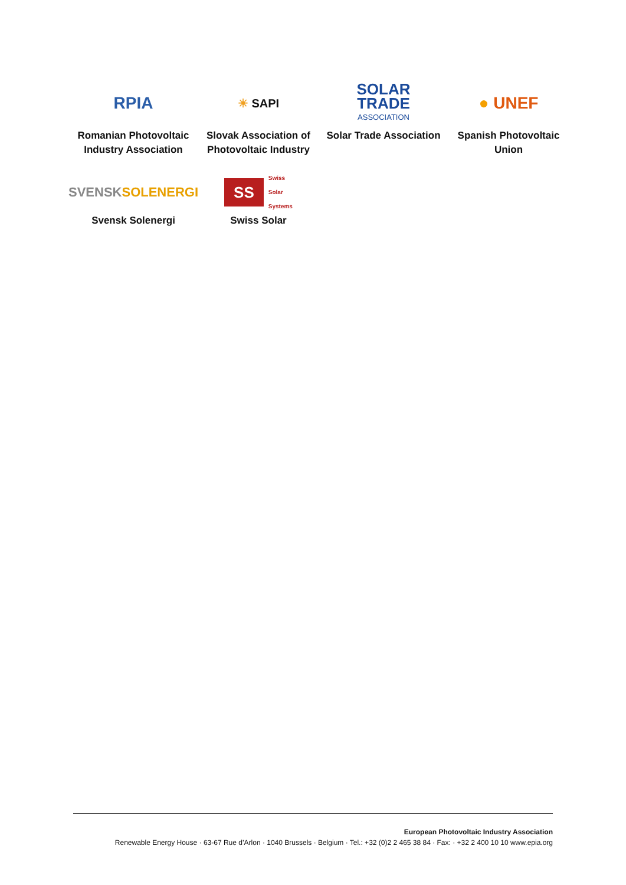RPIA
Romanian Photovoltaic Industry Association
☀ SAPI
Slovak Association of Photovoltaic Industry
SOLAR
TRADE
ASSOCIATION
Solar Trade Association
● UNEF
Spanish Photovoltaic Union
SVENSK SOLENERGI
Svensk Solenergi
SS Swiss
Solar
Systems
Swiss Solar
European Photovoltaic Industry Association
Renewable Energy House · 63-67 Rue d’Arlon · 1040 Brussels · Belgium · Tel.: +32 (0)2 2 465 38 84 · Fax: · +32 2 400 10 10 www.epia.org